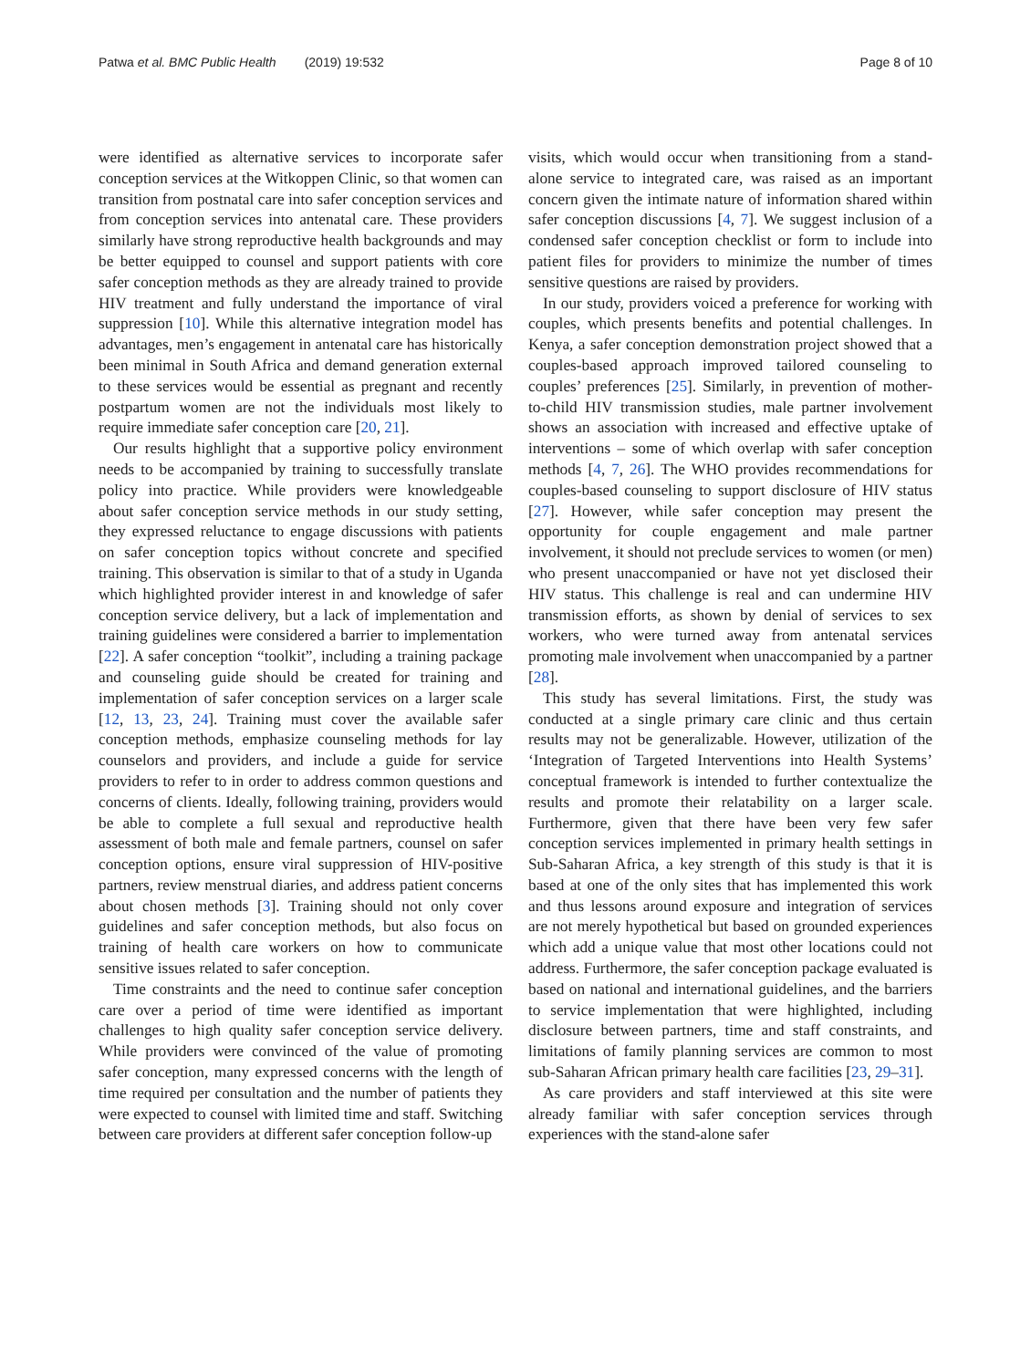Patwa et al. BMC Public Health (2019) 19:532 Page 8 of 10
were identified as alternative services to incorporate safer conception services at the Witkoppen Clinic, so that women can transition from postnatal care into safer conception services and from conception services into antenatal care. These providers similarly have strong reproductive health backgrounds and may be better equipped to counsel and support patients with core safer conception methods as they are already trained to provide HIV treatment and fully understand the importance of viral suppression [10]. While this alternative integration model has advantages, men’s engagement in antenatal care has historically been minimal in South Africa and demand generation external to these services would be essential as pregnant and recently postpartum women are not the individuals most likely to require immediate safer conception care [20, 21].
Our results highlight that a supportive policy environment needs to be accompanied by training to successfully translate policy into practice. While providers were knowledgeable about safer conception service methods in our study setting, they expressed reluctance to engage discussions with patients on safer conception topics without concrete and specified training. This observation is similar to that of a study in Uganda which highlighted provider interest in and knowledge of safer conception service delivery, but a lack of implementation and training guidelines were considered a barrier to implementation [22]. A safer conception “toolkit”, including a training package and counseling guide should be created for training and implementation of safer conception services on a larger scale [12, 13, 23, 24]. Training must cover the available safer conception methods, emphasize counseling methods for lay counselors and providers, and include a guide for service providers to refer to in order to address common questions and concerns of clients. Ideally, following training, providers would be able to complete a full sexual and reproductive health assessment of both male and female partners, counsel on safer conception options, ensure viral suppression of HIV-positive partners, review menstrual diaries, and address patient concerns about chosen methods [3]. Training should not only cover guidelines and safer conception methods, but also focus on training of health care workers on how to communicate sensitive issues related to safer conception.
Time constraints and the need to continue safer conception care over a period of time were identified as important challenges to high quality safer conception service delivery. While providers were convinced of the value of promoting safer conception, many expressed concerns with the length of time required per consultation and the number of patients they were expected to counsel with limited time and staff. Switching between care providers at different safer conception follow-up
visits, which would occur when transitioning from a stand-alone service to integrated care, was raised as an important concern given the intimate nature of information shared within safer conception discussions [4, 7]. We suggest inclusion of a condensed safer conception checklist or form to include into patient files for providers to minimize the number of times sensitive questions are raised by providers.
In our study, providers voiced a preference for working with couples, which presents benefits and potential challenges. In Kenya, a safer conception demonstration project showed that a couples-based approach improved tailored counseling to couples’ preferences [25]. Similarly, in prevention of mother-to-child HIV transmission studies, male partner involvement shows an association with increased and effective uptake of interventions – some of which overlap with safer conception methods [4, 7, 26]. The WHO provides recommendations for couples-based counseling to support disclosure of HIV status [27]. However, while safer conception may present the opportunity for couple engagement and male partner involvement, it should not preclude services to women (or men) who present unaccompanied or have not yet disclosed their HIV status. This challenge is real and can undermine HIV transmission efforts, as shown by denial of services to sex workers, who were turned away from antenatal services promoting male involvement when unaccompanied by a partner [28].
This study has several limitations. First, the study was conducted at a single primary care clinic and thus certain results may not be generalizable. However, utilization of the ‘Integration of Targeted Interventions into Health Systems’ conceptual framework is intended to further contextualize the results and promote their relatability on a larger scale. Furthermore, given that there have been very few safer conception services implemented in primary health settings in Sub-Saharan Africa, a key strength of this study is that it is based at one of the only sites that has implemented this work and thus lessons around exposure and integration of services are not merely hypothetical but based on grounded experiences which add a unique value that most other locations could not address. Furthermore, the safer conception package evaluated is based on national and international guidelines, and the barriers to service implementation that were highlighted, including disclosure between partners, time and staff constraints, and limitations of family planning services are common to most sub-Saharan African primary health care facilities [23, 29–31].
As care providers and staff interviewed at this site were already familiar with safer conception services through experiences with the stand-alone safer